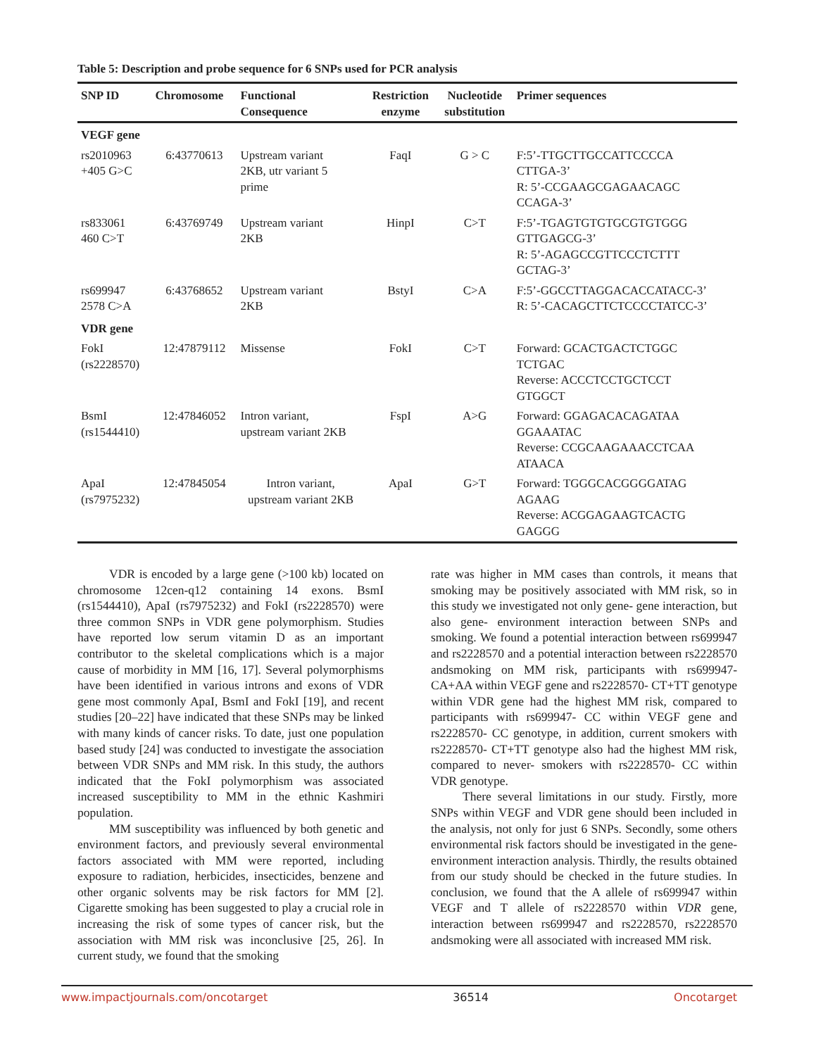Table 5: Description and probe sequence for 6 SNPs used for PCR analysis
| SNP ID | Chromosome | Functional Consequence | Restriction enzyme | Nucleotide substitution | Primer sequences |
| --- | --- | --- | --- | --- | --- |
| VEGF gene | | | | | |
| rs2010963 +405 G>C | 6:43770613 | Upstream variant 2KB, utr variant 5 prime | FaqI | G > C | F:5’-TTGCTTGCCATTCCCCA CTTGA-3’ R: 5’-CCGAAGCGAGAACAGC CCAGA-3’ |
| rs833061 460 C>T | 6:43769749 | Upstream variant 2KB | HinpI | C>T | F:5’-TGAGTGTGTGCGTGTGGG GTTGAGCG-3’ R: 5’-AGAGCCGTTCCCTCTTT GCTAG-3’ |
| rs699947 2578 C>A | 6:43768652 | Upstream variant 2KB | BstyI | C>A | F:5’-GGCCTTAGGACACCATACC-3’ R: 5’-CACAGCTTCTCCCCTATCC-3’ |
| VDR gene | | | | | |
| FokI (rs2228570) | 12:47879112 | Missense | FokI | C>T | Forward: GCACTGACTCTGGC TCTGAC Reverse: ACCCTCCTGCTCCT GTGGCT |
| BsmI (rs1544410) | 12:47846052 | Intron variant, upstream variant 2KB | FspI | A>G | Forward: GGAGACACAGATAA GGAAATAC Reverse: CCGCAAGAAACCTCAA ATAACA |
| ApaI (rs7975232) | 12:47845054 | Intron variant, upstream variant 2KB | ApaI | G>T | Forward: TGGGCACGGGGATAG AGAAG Reverse: ACGGAGAAGTCACTG GAGGG |
VDR is encoded by a large gene (>100 kb) located on chromosome 12cen-q12 containing 14 exons. BsmI (rs1544410), ApaI (rs7975232) and FokI (rs2228570) were three common SNPs in VDR gene polymorphism. Studies have reported low serum vitamin D as an important contributor to the skeletal complications which is a major cause of morbidity in MM [16, 17]. Several polymorphisms have been identified in various introns and exons of VDR gene most commonly ApaI, BsmI and FokI [19], and recent studies [20–22] have indicated that these SNPs may be linked with many kinds of cancer risks. To date, just one population based study [24] was conducted to investigate the association between VDR SNPs and MM risk. In this study, the authors indicated that the FokI polymorphism was associated increased susceptibility to MM in the ethnic Kashmiri population.
MM susceptibility was influenced by both genetic and environment factors, and previously several environmental factors associated with MM were reported, including exposure to radiation, herbicides, insecticides, benzene and other organic solvents may be risk factors for MM [2]. Cigarette smoking has been suggested to play a crucial role in increasing the risk of some types of cancer risk, but the association with MM risk was inconclusive [25, 26]. In current study, we found that the smoking
rate was higher in MM cases than controls, it means that smoking may be positively associated with MM risk, so in this study we investigated not only gene- gene interaction, but also gene- environment interaction between SNPs and smoking. We found a potential interaction between rs699947 and rs2228570 and a potential interaction between rs2228570 andsmoking on MM risk, participants with rs699947- CA+AA within VEGF gene and rs2228570- CT+TT genotype within VDR gene had the highest MM risk, compared to participants with rs699947- CC within VEGF gene and rs2228570- CC genotype, in addition, current smokers with rs2228570- CT+TT genotype also had the highest MM risk, compared to never- smokers with rs2228570- CC within VDR genotype.
There several limitations in our study. Firstly, more SNPs within VEGF and VDR gene should been included in the analysis, not only for just 6 SNPs. Secondly, some others environmental risk factors should be investigated in the gene- environment interaction analysis. Thirdly, the results obtained from our study should be checked in the future studies. In conclusion, we found that the A allele of rs699947 within VEGF and T allele of rs2228570 within VDR gene, interaction between rs699947 and rs2228570, rs2228570 andsmoking were all associated with increased MM risk.
www.impactjournals.com/oncotarget 36514 Oncotarget